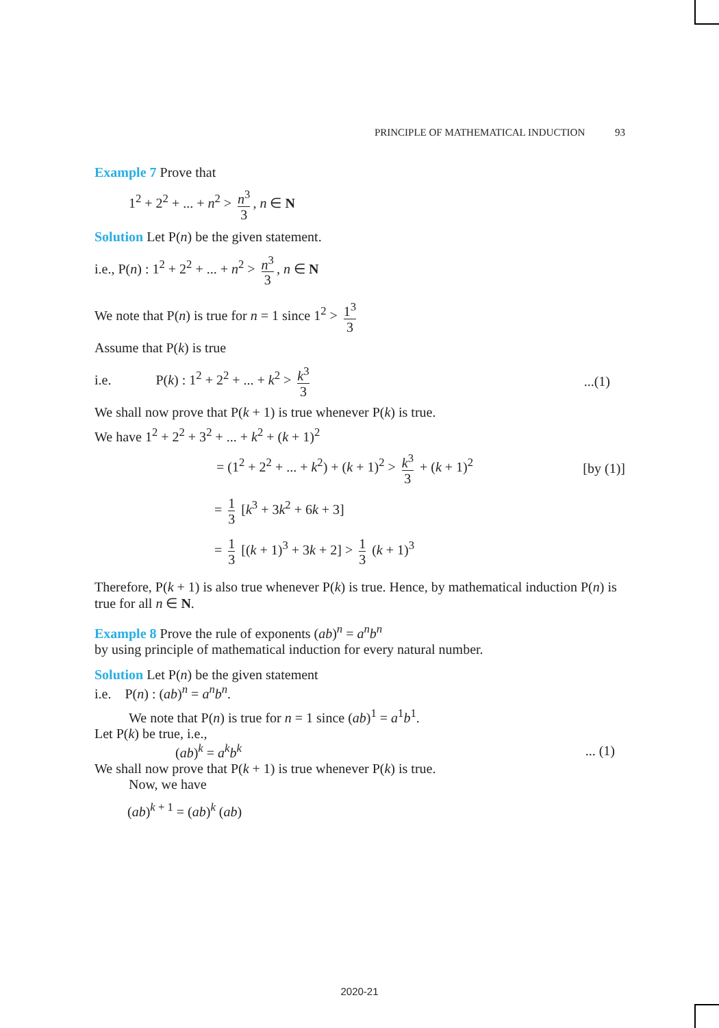PRINCIPLE OF MATHEMATICAL INDUCTION 93
Example 7 Prove that
1<sup>2</sup> + 2<sup>2</sup> + ... + n<sup>2</sup> > n<sup>3</sup> 3, n ∈ N
Solution Let P(n) be the given statement.
i.e., P(n) : 1<sup>2</sup> + 2<sup>2</sup> + ... + n<sup>2</sup> > n<sup>3</sup> 3, n ∈ N
We note that P(n) is true for n = 1 since 1<sup>2</sup> > 1<sup>3</sup> 3
Assume that P(k) is true
i.e. P(k) : 1<sup>2</sup> + 2<sup>2</sup> + ... + k<sup>2</sup> > k<sup>3</sup> 3...(1)
We shall now prove that P(k + 1) is true whenever P(k) is true.
We have 1<sup>2</sup> + 2<sup>2</sup> + 3<sup>2</sup> + ... + k<sup>2</sup> + (k + 1)<sup>2</sup>
= (1<sup>2</sup> + 2<sup>2</sup> + ... + k<sup>2</sup>) + (k + 1)<sup>2</sup> > k<sup>3</sup> 3 + (k + 1)<sup>2</sup> [by (1)]
= 1 3 [k<sup>3</sup> + 3k<sup>2</sup> + 6k + 3]
= 1 3 [(k + 1)<sup>3</sup> + 3k + 2] > 1 3 (k + 1)<sup>3</sup>
Therefore, P(k + 1) is also true whenever P(k) is true. Hence, by mathematical induction P(n) is true for all n ∈ N.
Example 8 Prove the rule of exponents (ab)<sup>n</sup> = a<sup>n</sup>b<sup>n</sup>
by using principle of mathematical induction for every natural number.
Solution Let P(n) be the given statement
i.e. P(n) : (ab)<sup>n</sup> = a<sup>n</sup>b<sup>n</sup>.
We note that P(n) is true for n = 1 since (ab)<sup>1</sup> = a<sup>1</sup>b<sup>1</sup>.
Let P(k) be true, i.e.,
(ab)<sup>k</sup> = a<sup>k</sup>b<sup>k</sup>... (1)
We shall now prove that P(k + 1) is true whenever P(k) is true.
Now, we have
(ab)<sup>k + 1</sup> = (ab)<sup>k</sup> (ab)
2020-21